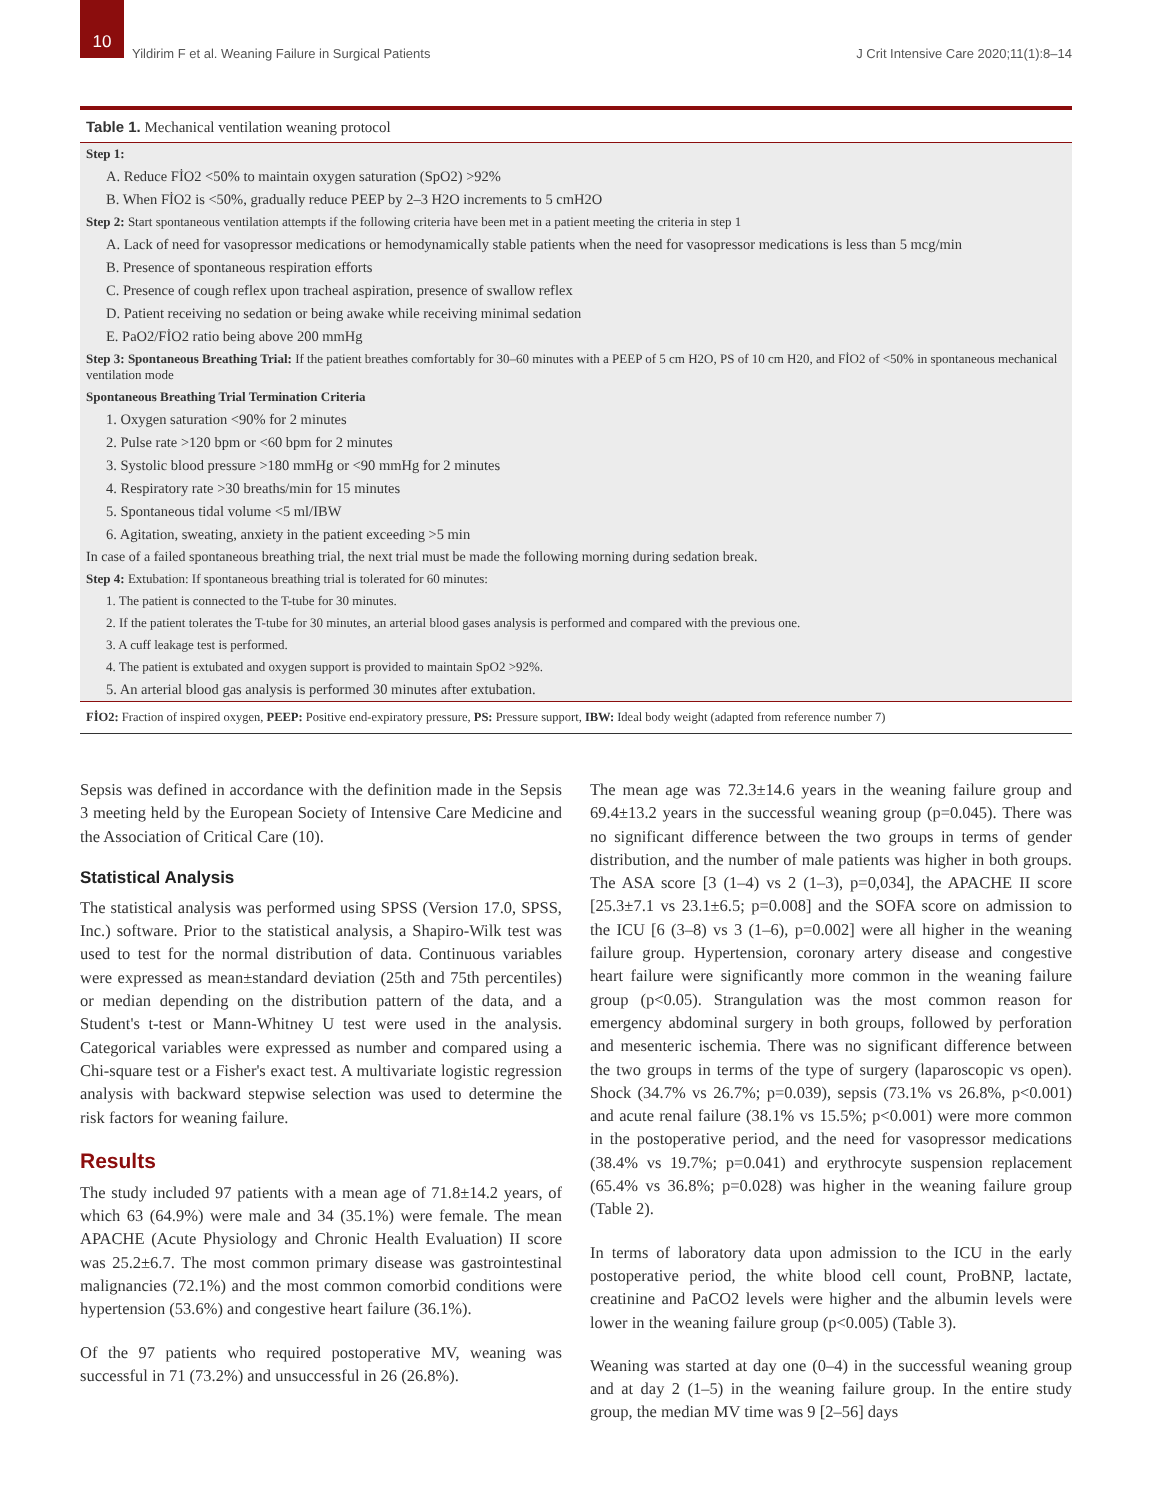10
Yildirim F et al. Weaning Failure in Surgical Patients
J Crit Intensive Care 2020;11(1):8–14
Table 1. Mechanical ventilation weaning protocol
| Step 1: |
| A. Reduce FİO2 <50% to maintain oxygen saturation (SpO2) >92% |
| B. When FİO2 is <50%, gradually reduce PEEP by 2–3 H2O increments to 5 cmH2O |
| Step 2: Start spontaneous ventilation attempts if the following criteria have been met in a patient meeting the criteria in step 1 |
| A. Lack of need for vasopressor medications or hemodynamically stable patients when the need for vasopressor medications is less than 5 mcg/min |
| B. Presence of spontaneous respiration efforts |
| C. Presence of cough reflex upon tracheal aspiration, presence of swallow reflex |
| D. Patient receiving no sedation or being awake while receiving minimal sedation |
| E. PaO2/FİO2 ratio being above 200 mmHg |
| Step 3: Spontaneous Breathing Trial: If the patient breathes comfortably for 30–60 minutes with a PEEP of 5 cm H2O, PS of 10 cm H20, and FİO2 of <50% in spontaneous mechanical ventilation mode |
| Spontaneous Breathing Trial Termination Criteria |
| 1. Oxygen saturation <90% for 2 minutes |
| 2. Pulse rate >120 bpm or <60 bpm for 2 minutes |
| 3. Systolic blood pressure >180 mmHg or <90 mmHg for 2 minutes |
| 4. Respiratory rate >30 breaths/min for 15 minutes |
| 5. Spontaneous tidal volume <5 ml/IBW |
| 6. Agitation, sweating, anxiety in the patient exceeding >5 min |
| In case of a failed spontaneous breathing trial, the next trial must be made the following morning during sedation break. |
| Step 4: Extubation: If spontaneous breathing trial is tolerated for 60 minutes: |
| 1. The patient is connected to the T-tube for 30 minutes. |
| 2. If the patient tolerates the T-tube for 30 minutes, an arterial blood gases analysis is performed and compared with the previous one. |
| 3. A cuff leakage test is performed. |
| 4. The patient is extubated and oxygen support is provided to maintain SpO2 >92%. |
| 5. An arterial blood gas analysis is performed 30 minutes after extubation. |
FİO2: Fraction of inspired oxygen, PEEP: Positive end-expiratory pressure, PS: Pressure support, IBW: Ideal body weight (adapted from reference number 7)
Sepsis was defined in accordance with the definition made in the Sepsis 3 meeting held by the European Society of Intensive Care Medicine and the Association of Critical Care (10).
Statistical Analysis
The statistical analysis was performed using SPSS (Version 17.0, SPSS, Inc.) software. Prior to the statistical analysis, a Shapiro-Wilk test was used to test for the normal distribution of data. Continuous variables were expressed as mean±standard deviation (25th and 75th percentiles) or median depending on the distribution pattern of the data, and a Student's t-test or Mann-Whitney U test were used in the analysis. Categorical variables were expressed as number and compared using a Chi-square test or a Fisher's exact test. A multivariate logistic regression analysis with backward stepwise selection was used to determine the risk factors for weaning failure.
Results
The study included 97 patients with a mean age of 71.8±14.2 years, of which 63 (64.9%) were male and 34 (35.1%) were female. The mean APACHE (Acute Physiology and Chronic Health Evaluation) II score was 25.2±6.7. The most common primary disease was gastrointestinal malignancies (72.1%) and the most common comorbid conditions were hypertension (53.6%) and congestive heart failure (36.1%).
Of the 97 patients who required postoperative MV, weaning was successful in 71 (73.2%) and unsuccessful in 26 (26.8%).
The mean age was 72.3±14.6 years in the weaning failure group and 69.4±13.2 years in the successful weaning group (p=0.045). There was no significant difference between the two groups in terms of gender distribution, and the number of male patients was higher in both groups. The ASA score [3 (1–4) vs 2 (1–3), p=0,034], the APACHE II score [25.3±7.1 vs 23.1±6.5; p=0.008] and the SOFA score on admission to the ICU [6 (3–8) vs 3 (1–6), p=0.002] were all higher in the weaning failure group. Hypertension, coronary artery disease and congestive heart failure were significantly more common in the weaning failure group (p<0.05). Strangulation was the most common reason for emergency abdominal surgery in both groups, followed by perforation and mesenteric ischemia. There was no significant difference between the two groups in terms of the type of surgery (laparoscopic vs open). Shock (34.7% vs 26.7%; p=0.039), sepsis (73.1% vs 26.8%, p<0.001) and acute renal failure (38.1% vs 15.5%; p<0.001) were more common in the postoperative period, and the need for vasopressor medications (38.4% vs 19.7%; p=0.041) and erythrocyte suspension replacement (65.4% vs 36.8%; p=0.028) was higher in the weaning failure group (Table 2).
In terms of laboratory data upon admission to the ICU in the early postoperative period, the white blood cell count, ProBNP, lactate, creatinine and PaCO2 levels were higher and the albumin levels were lower in the weaning failure group (p<0.005) (Table 3).
Weaning was started at day one (0–4) in the successful weaning group and at day 2 (1–5) in the weaning failure group. In the entire study group, the median MV time was 9 [2–56] days